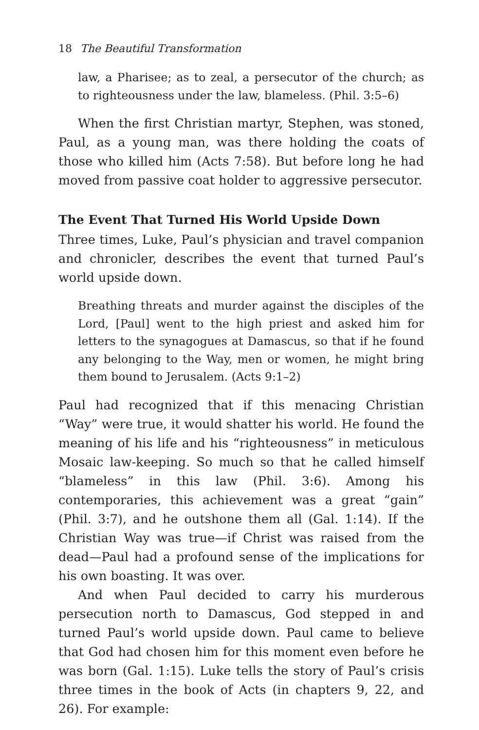18 The Beautiful Transformation
law, a Pharisee; as to zeal, a persecutor of the church; as to righteousness under the law, blameless. (Phil. 3:5–6)
When the first Christian martyr, Stephen, was stoned, Paul, as a young man, was there holding the coats of those who killed him (Acts 7:58). But before long he had moved from passive coat holder to aggressive persecutor.
The Event That Turned His World Upside Down
Three times, Luke, Paul’s physician and travel companion and chronicler, describes the event that turned Paul’s world upside down.
Breathing threats and murder against the disciples of the Lord, [Paul] went to the high priest and asked him for letters to the synagogues at Damascus, so that if he found any belonging to the Way, men or women, he might bring them bound to Jerusalem. (Acts 9:1–2)
Paul had recognized that if this menacing Christian “Way” were true, it would shatter his world. He found the meaning of his life and his “righteousness” in meticulous Mosaic law-keeping. So much so that he called himself “blameless” in this law (Phil. 3:6). Among his contemporaries, this achievement was a great “gain” (Phil. 3:7), and he outshone them all (Gal. 1:14). If the Christian Way was true—if Christ was raised from the dead—Paul had a profound sense of the implications for his own boasting. It was over.
And when Paul decided to carry his murderous persecution north to Damascus, God stepped in and turned Paul’s world upside down. Paul came to believe that God had chosen him for this moment even before he was born (Gal. 1:15). Luke tells the story of Paul’s crisis three times in the book of Acts (in chapters 9, 22, and 26). For example: